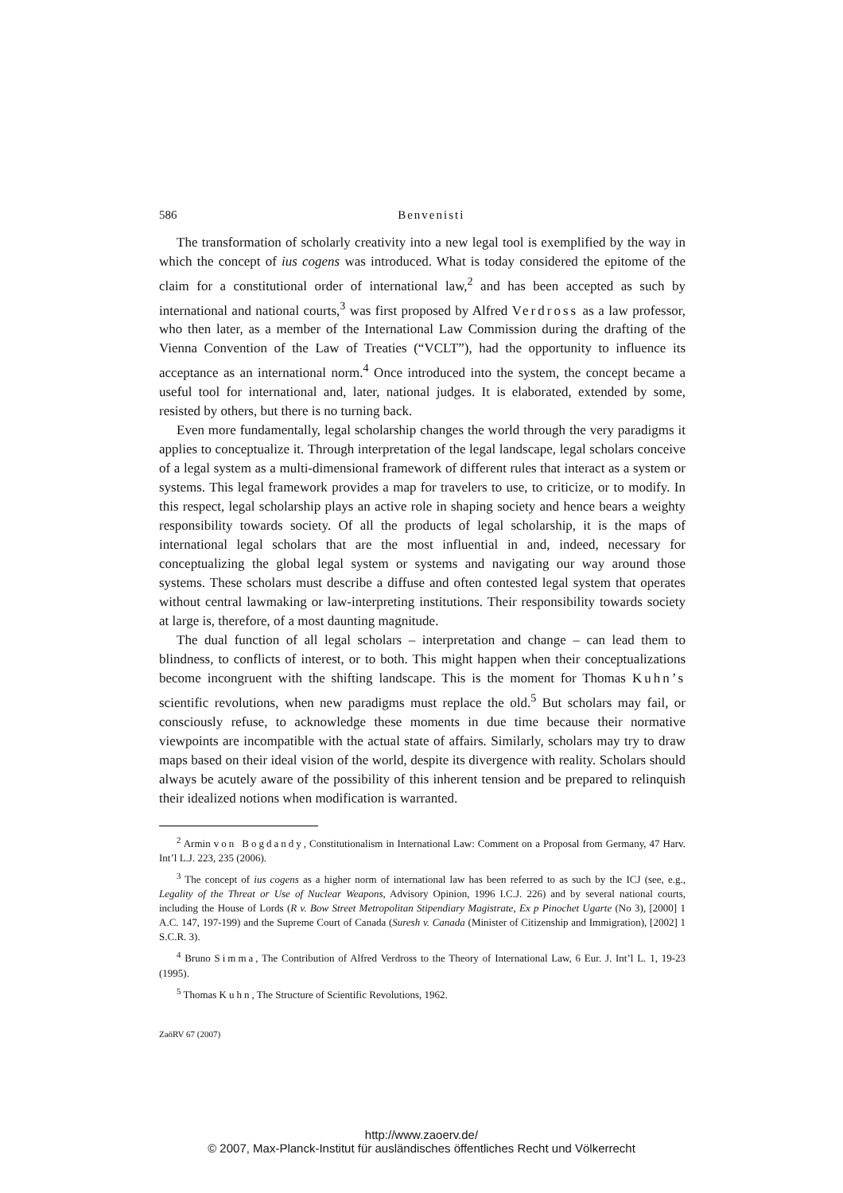586 Benvenisti
The transformation of scholarly creativity into a new legal tool is exemplified by the way in which the concept of ius cogens was introduced. What is today considered the epitome of the claim for a constitutional order of international law,<sup>2</sup> and has been accepted as such by international and national courts,<sup>3</sup> was first proposed by Alfred Verdross as a law professor, who then later, as a member of the International Law Commission during the drafting of the Vienna Convention of the Law of Treaties (“VCLT”), had the opportunity to influence its acceptance as an international norm.<sup>4</sup> Once introduced into the system, the concept became a useful tool for international and, later, national judges. It is elaborated, extended by some, resisted by others, but there is no turning back.
Even more fundamentally, legal scholarship changes the world through the very paradigms it applies to conceptualize it. Through interpretation of the legal landscape, legal scholars conceive of a legal system as a multi-dimensional framework of different rules that interact as a system or systems. This legal framework provides a map for travelers to use, to criticize, or to modify. In this respect, legal scholarship plays an active role in shaping society and hence bears a weighty responsibility towards society. Of all the products of legal scholarship, it is the maps of international legal scholars that are the most influential in and, indeed, necessary for conceptualizing the global legal system or systems and navigating our way around those systems. These scholars must describe a diffuse and often contested legal system that operates without central lawmaking or law-interpreting institutions. Their responsibility towards society at large is, therefore, of a most daunting magnitude.
The dual function of all legal scholars – interpretation and change – can lead them to blindness, to conflicts of interest, or to both. This might happen when their conceptualizations become incongruent with the shifting landscape. This is the moment for Thomas Kuhn’s scientific revolutions, when new paradigms must replace the old.<sup>5</sup> But scholars may fail, or consciously refuse, to acknowledge these moments in due time because their normative viewpoints are incompatible with the actual state of affairs. Similarly, scholars may try to draw maps based on their ideal vision of the world, despite its divergence with reality. Scholars should always be acutely aware of the possibility of this inherent tension and be prepared to relinquish their idealized notions when modification is warranted.
<sup>2</sup> Armin von Bogdandy, Constitutionalism in International Law: Comment on a Proposal from Germany, 47 Harv. Int’l L.J. 223, 235 (2006).
<sup>3</sup> The concept of ius cogens as a higher norm of international law has been referred to as such by the ICJ (see, e.g., Legality of the Threat or Use of Nuclear Weapons, Advisory Opinion, 1996 I.C.J. 226) and by several national courts, including the House of Lords (R v. Bow Street Metropolitan Stipendiary Magistrate, Ex p Pinochet Ugarte (No 3), [2000] 1 A.C. 147, 197-199) and the Supreme Court of Canada (Suresh v. Canada (Minister of Citizenship and Immigration), [2002] 1 S.C.R. 3).
<sup>4</sup> Bruno Simma, The Contribution of Alfred Verdross to the Theory of International Law, 6 Eur. J. Int’l L. 1, 19-23 (1995).
<sup>5</sup> Thomas Kuhn, The Structure of Scientific Revolutions, 1962.
ZaöRV 67 (2007)
http://www.zaoerv.de/
© 2007, Max-Planck-Institut für ausländisches öffentliches Recht und Völkerrecht